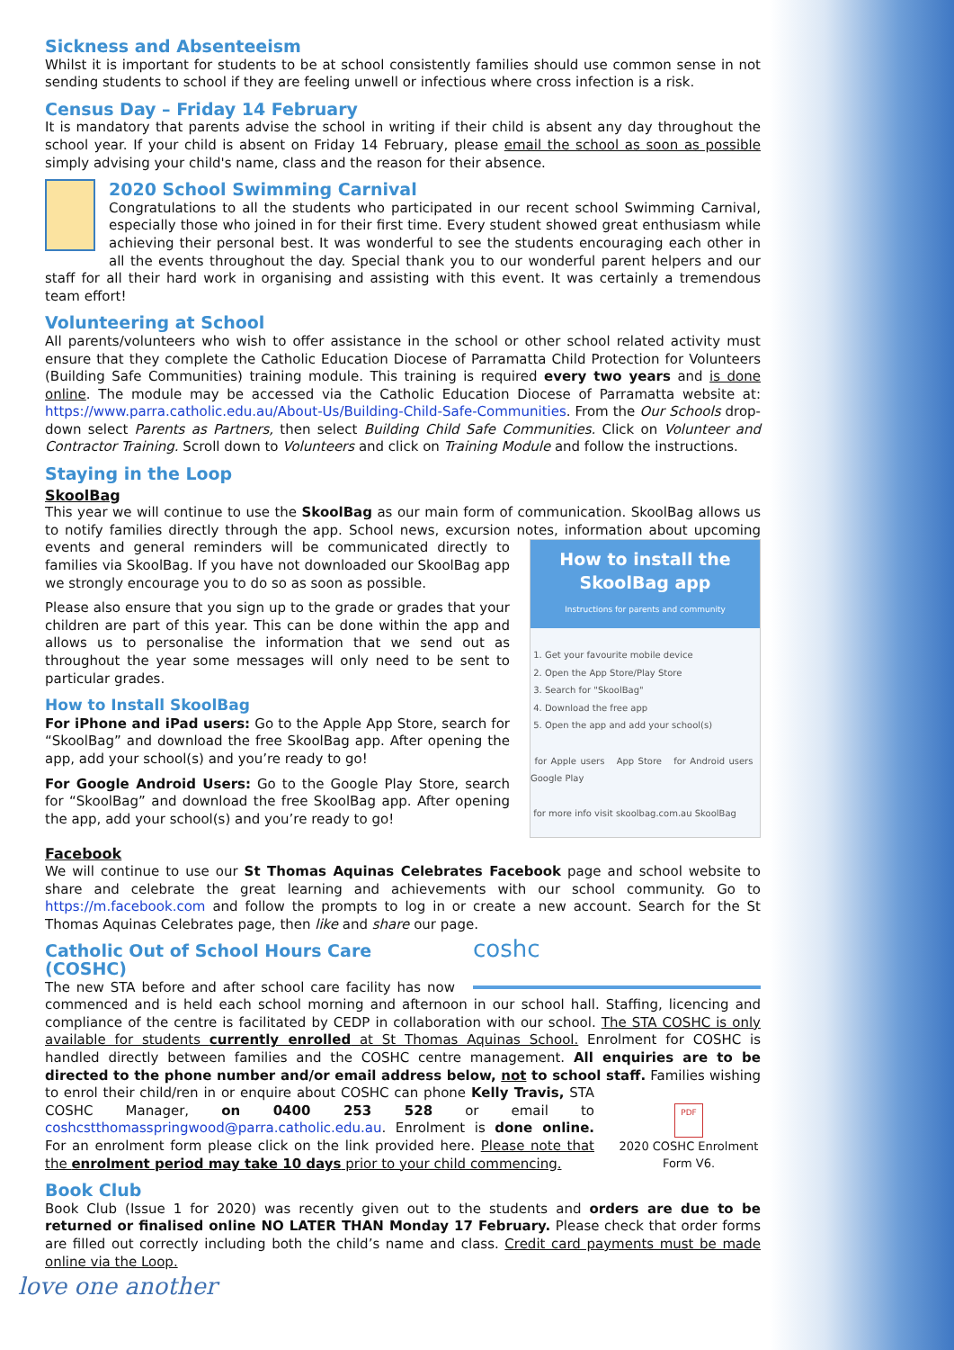Sickness and Absenteeism
Whilst it is important for students to be at school consistently families should use common sense in not sending students to school if they are feeling unwell or infectious where cross infection is a risk.
Census Day – Friday 14 February
It is mandatory that parents advise the school in writing if their child is absent any day throughout the school year. If your child is absent on Friday 14 February, please email the school as soon as possible simply advising your child's name, class and the reason for their absence.
2020 School Swimming Carnival
Congratulations to all the students who participated in our recent school Swimming Carnival, especially those who joined in for their first time. Every student showed great enthusiasm while achieving their personal best. It was wonderful to see the students encouraging each other in all the events throughout the day. Special thank you to our wonderful parent helpers and our staff for all their hard work in organising and assisting with this event. It was certainly a tremendous team effort!
Volunteering at School
All parents/volunteers who wish to offer assistance in the school or other school related activity must ensure that they complete the Catholic Education Diocese of Parramatta Child Protection for Volunteers (Building Safe Communities) training module. This training is required every two years and is done online. The module may be accessed via the Catholic Education Diocese of Parramatta website at: https://www.parra.catholic.edu.au/About-Us/Building-Child-Safe-Communities. From the Our Schools drop-down select Parents as Partners, then select Building Child Safe Communities. Click on Volunteer and Contractor Training. Scroll down to Volunteers and click on Training Module and follow the instructions.
Staying in the Loop
SkoolBag
This year we will continue to use the SkoolBag as our main form of communication. SkoolBag allows us to notify families directly through the app. School news, excursion notes, information about upcoming How to install the SkoolBag app
Instructions for parents and community
1. Get your favourite mobile device
2. Open the App Store/Play Store
3. Search for "SkoolBag"
4. Download the free app
5. Open the app and add your school(s)
for Apple users App Store for Android users Google Play
for more info visit skoolbag.com.au SkoolBag events and general reminders will be communicated directly to families via SkoolBag. If you have not downloaded our SkoolBag app we strongly encourage you to do so as soon as possible.
Please also ensure that you sign up to the grade or grades that your children are part of this year. This can be done within the app and allows us to personalise the information that we send out as throughout the year some messages will only need to be sent to particular grades.
How to Install SkoolBag
For iPhone and iPad users: Go to the Apple App Store, search for “SkoolBag” and download the free SkoolBag app. After opening the app, add your school(s) and you’re ready to go!
For Google Android Users: Go to the Google Play Store, search for “SkoolBag” and download the free SkoolBag app. After opening the app, add your school(s) and you’re ready to go!
Facebook
We will continue to use our St Thomas Aquinas Celebrates Facebook page and school website to share and celebrate the great learning and achievements with our school community. Go to https://m.facebook.com and follow the prompts to log in or create a new account. Search for the St Thomas Aquinas Celebrates page, then like and share our page.
coshc
Catholic Out of School Hours Care (COSHC)
The new STA before and after school care facility has now commenced and is held each school morning and afternoon in our school hall. Staffing, licencing and compliance of the centre is facilitated by CEDP in collaboration with our school. The STA COSHC is only available for students currently enrolled at St Thomas Aquinas School. Enrolment for COSHC is handled directly between families and the COSHC centre management. All enquiries are to be directed to the phone number and/or email address below, not to school staff. Families wishing to enrol their child/ren in or enquire
PDF
2020 COSHC Enrolment Form V6. about COSHC can phone Kelly Travis, STA COSHC Manager, on 0400 253 528 or email to coshcstthomasspringwood@parra.catholic.edu.au. Enrolment is done online. For an enrolment form please click on the link provided here. Please note that the enrolment period may take 10 days prior to your child commencing.
Book Club
Book Club (Issue 1 for 2020) was recently given out to the students and orders are due to be returned or finalised online NO LATER THAN Monday 17 February. Please check that order forms are filled out correctly including both the child’s name and class. Credit card payments must be made online via the Loop.
love one another